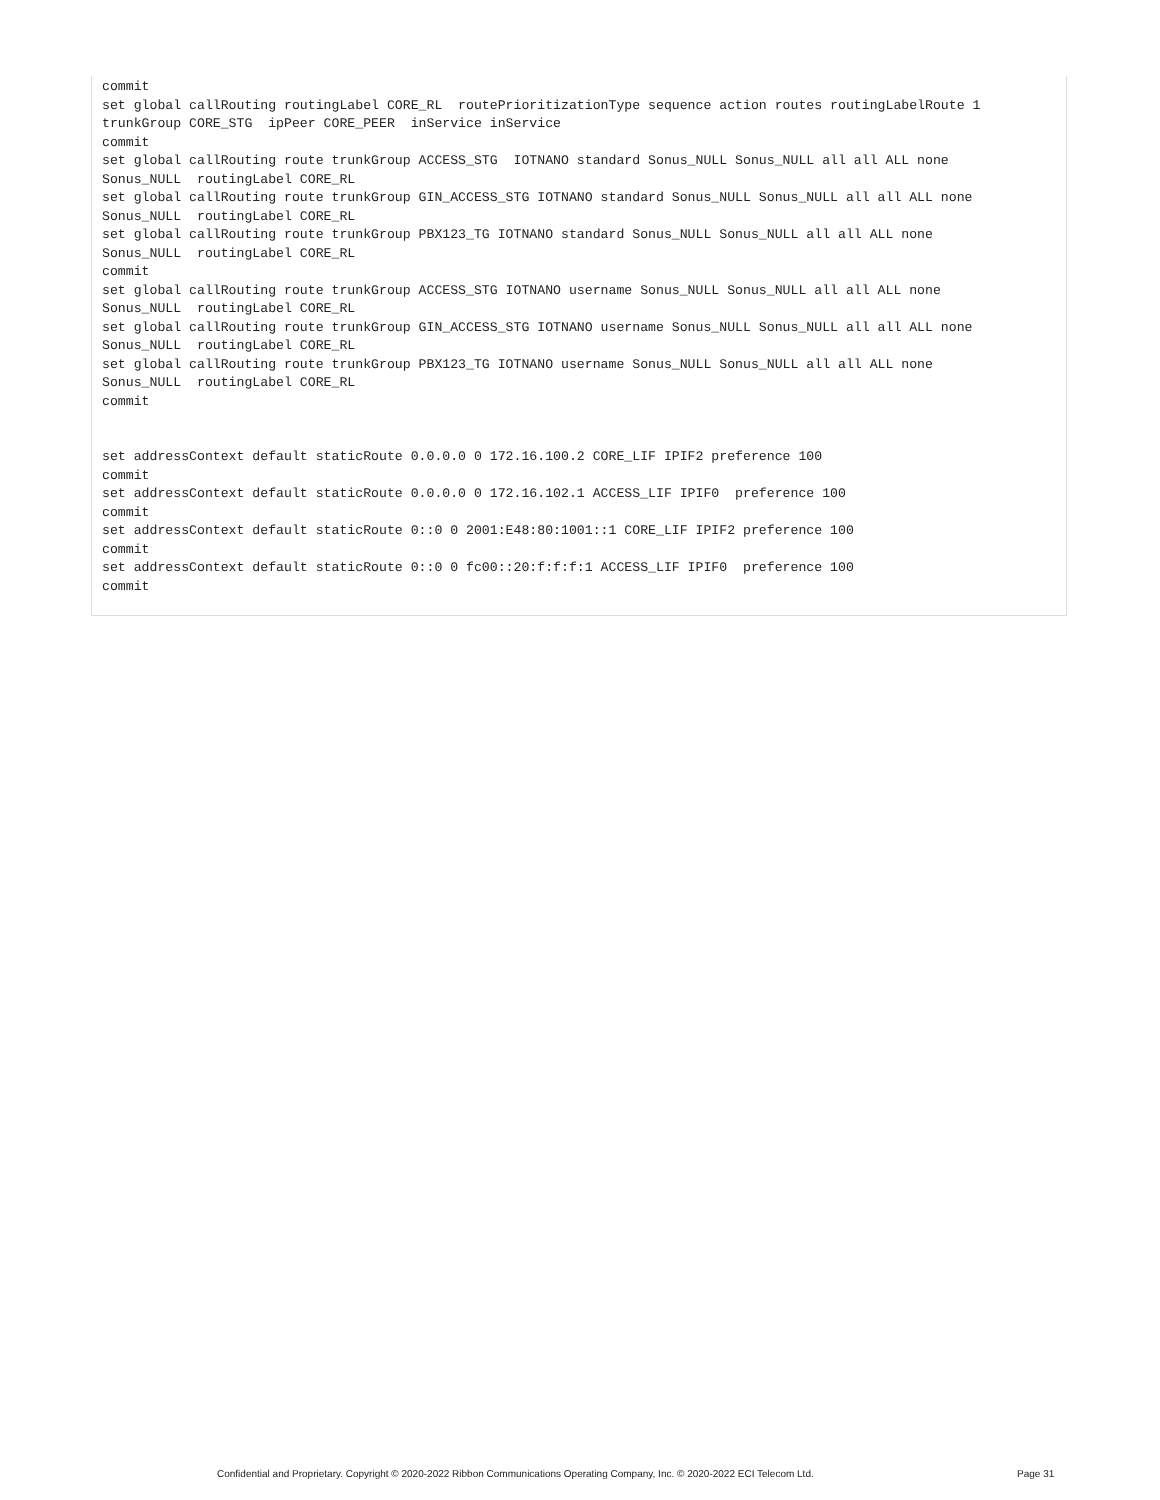commit
set global callRouting routingLabel CORE_RL  routePrioritizationType sequence action routes routingLabelRoute 1
trunkGroup CORE_STG  ipPeer CORE_PEER  inService inService
commit
set global callRouting route trunkGroup ACCESS_STG  IOTNANO standard Sonus_NULL Sonus_NULL all all ALL none
Sonus_NULL  routingLabel CORE_RL
set global callRouting route trunkGroup GIN_ACCESS_STG IOTNANO standard Sonus_NULL Sonus_NULL all all ALL none
Sonus_NULL  routingLabel CORE_RL
set global callRouting route trunkGroup PBX123_TG IOTNANO standard Sonus_NULL Sonus_NULL all all ALL none
Sonus_NULL  routingLabel CORE_RL
commit
set global callRouting route trunkGroup ACCESS_STG IOTNANO username Sonus_NULL Sonus_NULL all all ALL none
Sonus_NULL  routingLabel CORE_RL
set global callRouting route trunkGroup GIN_ACCESS_STG IOTNANO username Sonus_NULL Sonus_NULL all all ALL none
Sonus_NULL  routingLabel CORE_RL
set global callRouting route trunkGroup PBX123_TG IOTNANO username Sonus_NULL Sonus_NULL all all ALL none
Sonus_NULL  routingLabel CORE_RL
commit


set addressContext default staticRoute 0.0.0.0 0 172.16.100.2 CORE_LIF IPIF2 preference 100
commit
set addressContext default staticRoute 0.0.0.0 0 172.16.102.1 ACCESS_LIF IPIF0  preference 100
commit
set addressContext default staticRoute 0::0 0 2001:E48:80:1001::1 CORE_LIF IPIF2 preference 100
commit
set addressContext default staticRoute 0::0 0 fc00::20:f:f:f:1 ACCESS_LIF IPIF0  preference 100
commit
Confidential and Proprietary. Copyright © 2020-2022 Ribbon Communications Operating Company, Inc. © 2020-2022 ECI Telecom Ltd. Page 31